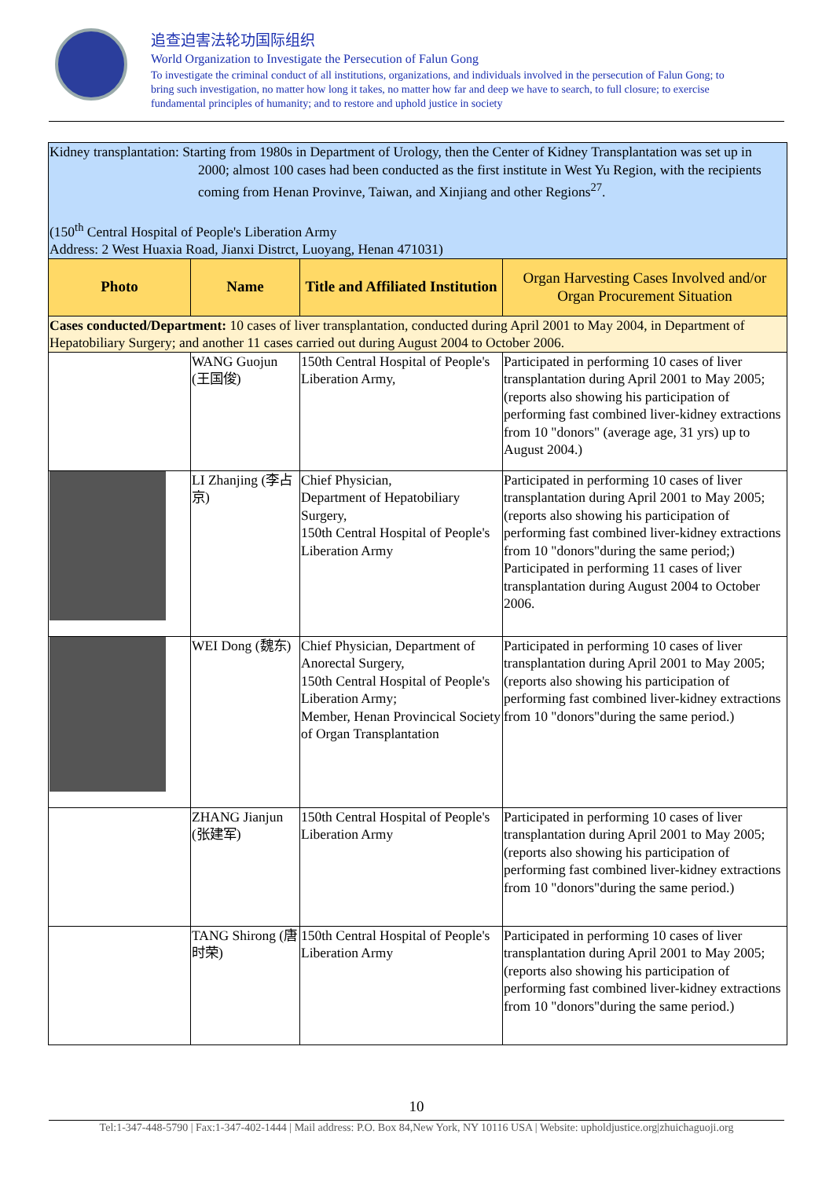追查迫害法轮功国际组织
World Organization to Investigate the Persecution of Falun Gong
To investigate the criminal conduct of all institutions, organizations, and individuals involved in the persecution of Falun Gong; to bring such investigation, no matter how long it takes, no matter how far and deep we have to search, to full closure; to exercise fundamental principles of humanity; and to restore and uphold justice in society
| Kidney transplantation: Starting from 1980s in Department of Urology, then the Center of Kidney Transplantation was set up in 2000; almost 100 cases had been conducted as the first institute in West Yu Region, with the recipients coming from Henan Provinve, Taiwan, and Xinjiang and other Regions<sup>27</sup>. (150<sup>th</sup> Central Hospital of People's Liberation Army Address: 2 West Huaxia Road, Jianxi Distrct, Luoyang, Henan 471031) | | | |
| Photo | Name | Title and Affiliated Institution | Organ Harvesting Cases Involved and/or Organ Procurement Situation |
| Cases conducted/Department: 10 cases of liver transplantation, conducted during April 2001 to May 2004, in Department of Hepatobiliary Surgery; and another 11 cases carried out during August 2004 to October 2006. | | | |
| | WANG Guojun (王国俊) | 150th Central Hospital of People's Liberation Army, | Participated in performing 10 cases of liver transplantation during April 2001 to May 2005; (reports also showing his participation of performing fast combined liver-kidney extractions from 10 "donors" (average age, 31 yrs) up to August 2004.) |
| | LI Zhanjing (李占京) | Chief Physician, Department of Hepatobiliary Surgery, 150th Central Hospital of People's Liberation Army | Participated in performing 10 cases of liver transplantation during April 2001 to May 2005; (reports also showing his participation of performing fast combined liver-kidney extractions from 10 "donors"during the same period;) Participated in performing 11 cases of liver transplantation during August 2004 to October 2006. |
| | WEI Dong (魏东) | Chief Physician, Department of Anorectal Surgery, 150th Central Hospital of People's Liberation Army; Member, Henan Provincical Society of Organ Transplantation | Participated in performing 10 cases of liver transplantation during April 2001 to May 2005; (reports also showing his participation of performing fast combined liver-kidney extractions from 10 "donors"during the same period.) |
| | ZHANG Jianjun (张建军) | 150th Central Hospital of People's Liberation Army | Participated in performing 10 cases of liver transplantation during April 2001 to May 2005; (reports also showing his participation of performing fast combined liver-kidney extractions from 10 "donors"during the same period.) |
| | TANG Shirong (唐时荣) | 150th Central Hospital of People's Liberation Army | Participated in performing 10 cases of liver transplantation during April 2001 to May 2005; (reports also showing his participation of performing fast combined liver-kidney extractions from 10 "donors"during the same period.) |
10
Tel:1-347-448-5790 | Fax:1-347-402-1444 | Mail address: P.O. Box 84,New York, NY 10116 USA | Website: upholdjustice.org|zhuichaguoji.org